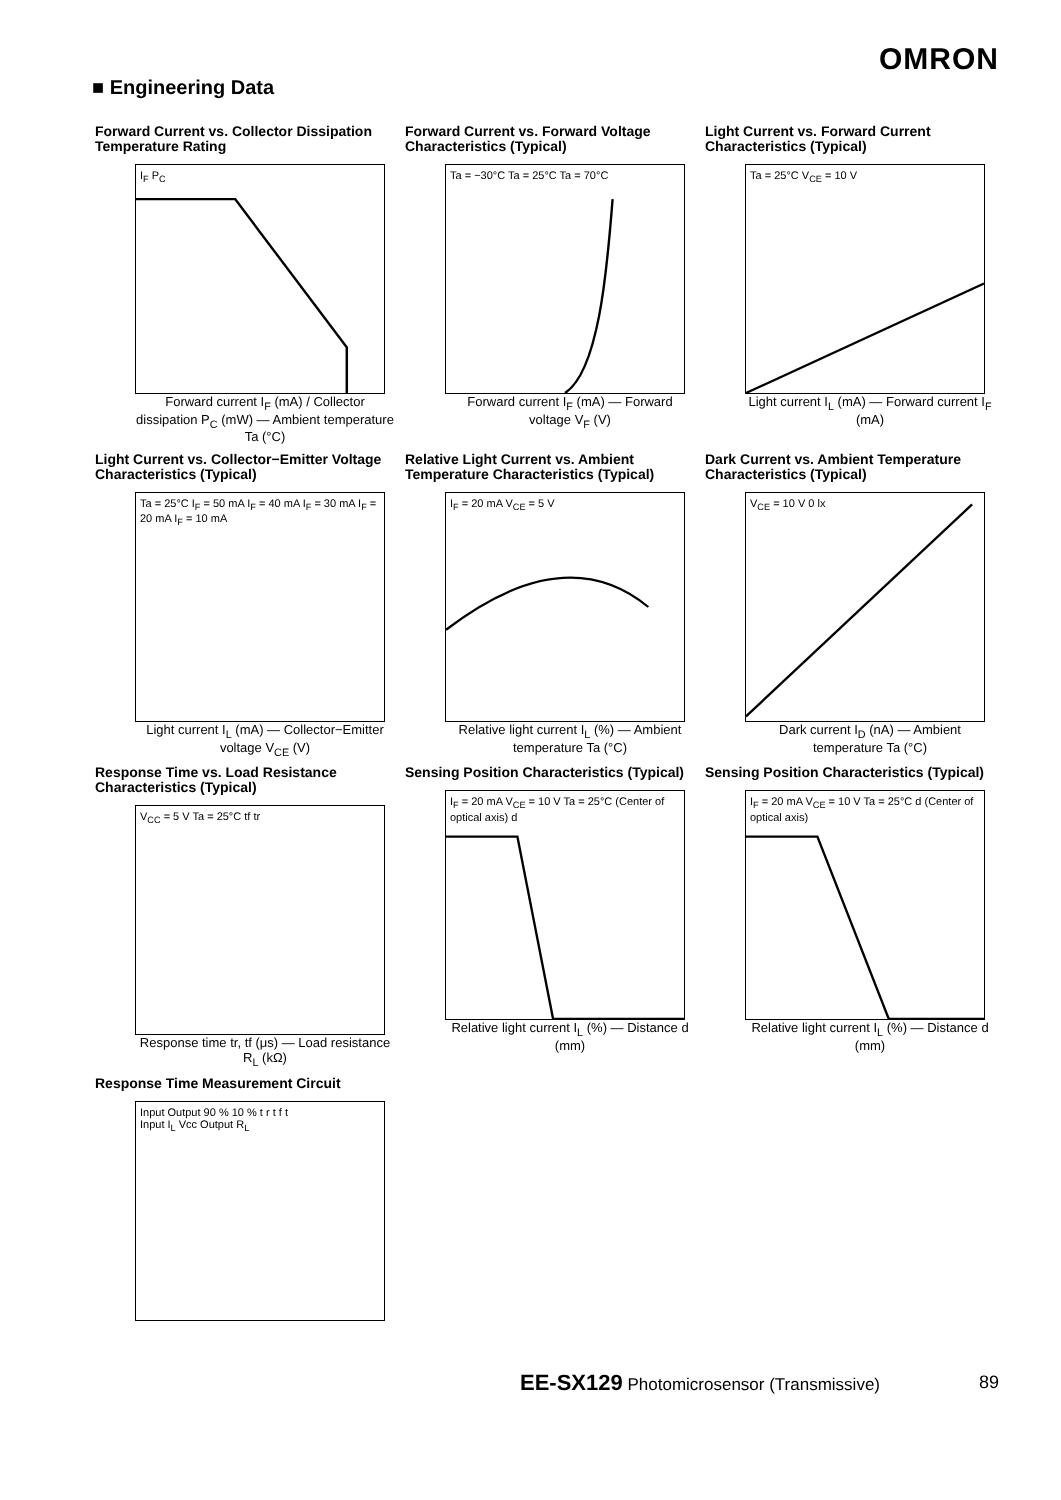OMRON
■ Engineering Data
Forward Current vs. Collector Dissipation Temperature Rating
I<sub>F</sub> P<sub>C</sub>
Forward current I<sub>F</sub> (mA) / Collector dissipation P<sub>C</sub> (mW) — Ambient temperature Ta (°C)
Forward Current vs. Forward Voltage Characteristics (Typical)
Ta = −30°C Ta = 25°C Ta = 70°C
Forward current I<sub>F</sub> (mA) — Forward voltage V<sub>F</sub> (V)
Light Current vs. Forward Current Characteristics (Typical)
Ta = 25°C V<sub>CE</sub> = 10 V
Light current I<sub>L</sub> (mA) — Forward current I<sub>F</sub> (mA)
Light Current vs. Collector−Emitter Voltage Characteristics (Typical)
Ta = 25°C I<sub>F</sub> = 50 mA I<sub>F</sub> = 40 mA I<sub>F</sub> = 30 mA I<sub>F</sub> = 20 mA I<sub>F</sub> = 10 mA
Light current I<sub>L</sub> (mA) — Collector−Emitter voltage V<sub>CE</sub> (V)
Relative Light Current vs. Ambient Temperature Characteristics (Typical)
I<sub>F</sub> = 20 mA V<sub>CE</sub> = 5 V
Relative light current I<sub>L</sub> (%) — Ambient temperature Ta (°C)
Dark Current vs. Ambient Temperature Characteristics (Typical)
V<sub>CE</sub> = 10 V 0 lx
Dark current I<sub>D</sub> (nA) — Ambient temperature Ta (°C)
Response Time vs. Load Resistance Characteristics (Typical)
V<sub>CC</sub> = 5 V Ta = 25°C tf tr
Response time tr, tf (μs) — Load resistance R<sub>L</sub> (kΩ)
Sensing Position Characteristics (Typical)
I<sub>F</sub> = 20 mA V<sub>CE</sub> = 10 V Ta = 25°C (Center of optical axis) d
Relative light current I<sub>L</sub> (%) — Distance d (mm)
Sensing Position Characteristics (Typical)
I<sub>F</sub> = 20 mA V<sub>CE</sub> = 10 V Ta = 25°C d (Center of optical axis)
Relative light current I<sub>L</sub> (%) — Distance d (mm)
Response Time Measurement Circuit
Input Output 90 % 10 % t r t f t
Input I<sub>L</sub> Vcc Output R<sub>L</sub>
EE-SX129 Photomicrosensor (Transmissive)
89